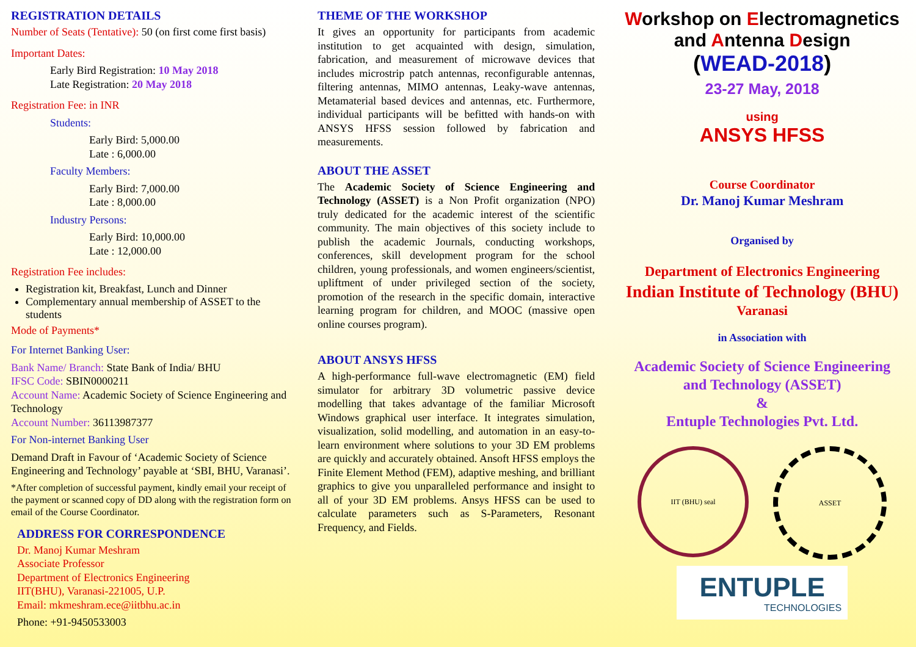REGISTRATION DETAILS
Number of Seats (Tentative): 50 (on first come first basis)
Important Dates:
Early Bird Registration: 10 May 2018
Late Registration: 20 May 2018
Registration Fee: in INR
Students:
Early Bird: 5,000.00
Late : 6,000.00
Faculty Members:
Early Bird: 7,000.00
Late : 8,000.00
Industry Persons:
Early Bird: 10,000.00
Late : 12,000.00
Registration Fee includes:
Registration kit, Breakfast, Lunch and Dinner
Complementary annual membership of ASSET to the students
Mode of Payments*
For Internet Banking User:
Bank Name/ Branch: State Bank of India/ BHU
IFSC Code: SBIN0000211
Account Name: Academic Society of Science Engineering and Technology
Account Number: 36113987377
For Non-internet Banking User
Demand Draft in Favour of ‘Academic Society of Science Engineering and Technology’ payable at ‘SBI, BHU, Varanasi’.
*After completion of successful payment, kindly email your receipt of the payment or scanned copy of DD along with the registration form on email of the Course Coordinator.
ADDRESS FOR CORRESPONDENCE
Dr. Manoj Kumar Meshram
Associate Professor
Department of Electronics Engineering
IIT(BHU), Varanasi-221005, U.P.
Email: mkmeshram.ece@iitbhu.ac.in
Phone: +91-9450533003
THEME OF THE WORKSHOP
It gives an opportunity for participants from academic institution to get acquainted with design, simulation, fabrication, and measurement of microwave devices that includes microstrip patch antennas, reconfigurable antennas, filtering antennas, MIMO antennas, Leaky-wave antennas, Metamaterial based devices and antennas, etc. Furthermore, individual participants will be befitted with hands-on with ANSYS HFSS session followed by fabrication and measurements.
ABOUT THE ASSET
The Academic Society of Science Engineering and Technology (ASSET) is a Non Profit organization (NPO) truly dedicated for the academic interest of the scientific community. The main objectives of this society include to publish the academic Journals, conducting workshops, conferences, skill development program for the school children, young professionals, and women engineers/scientist, upliftment of under privileged section of the society, promotion of the research in the specific domain, interactive learning program for children, and MOOC (massive open online courses program).
ABOUT ANSYS HFSS
A high-performance full-wave electromagnetic (EM) field simulator for arbitrary 3D volumetric passive device modelling that takes advantage of the familiar Microsoft Windows graphical user interface. It integrates simulation, visualization, solid modelling, and automation in an easy-to-learn environment where solutions to your 3D EM problems are quickly and accurately obtained. Ansoft HFSS employs the Finite Element Method (FEM), adaptive meshing, and brilliant graphics to give you unparalleled performance and insight to all of your 3D EM problems. Ansys HFSS can be used to calculate parameters such as S-Parameters, Resonant Frequency, and Fields.
Workshop on Electromagnetics
and Antenna Design
(WEAD-2018)
23-27 May, 2018
using
ANSYS HFSS
Course Coordinator
Dr. Manoj Kumar Meshram
Organised by
Department of Electronics Engineering
Indian Institute of Technology (BHU)
Varanasi
in Association with
Academic Society of Science Engineering
and Technology (ASSET)
&
Entuple Technologies Pvt. Ltd.
IIT (BHU) seal ASSET
ENTUPLE
TECHNOLOGIES